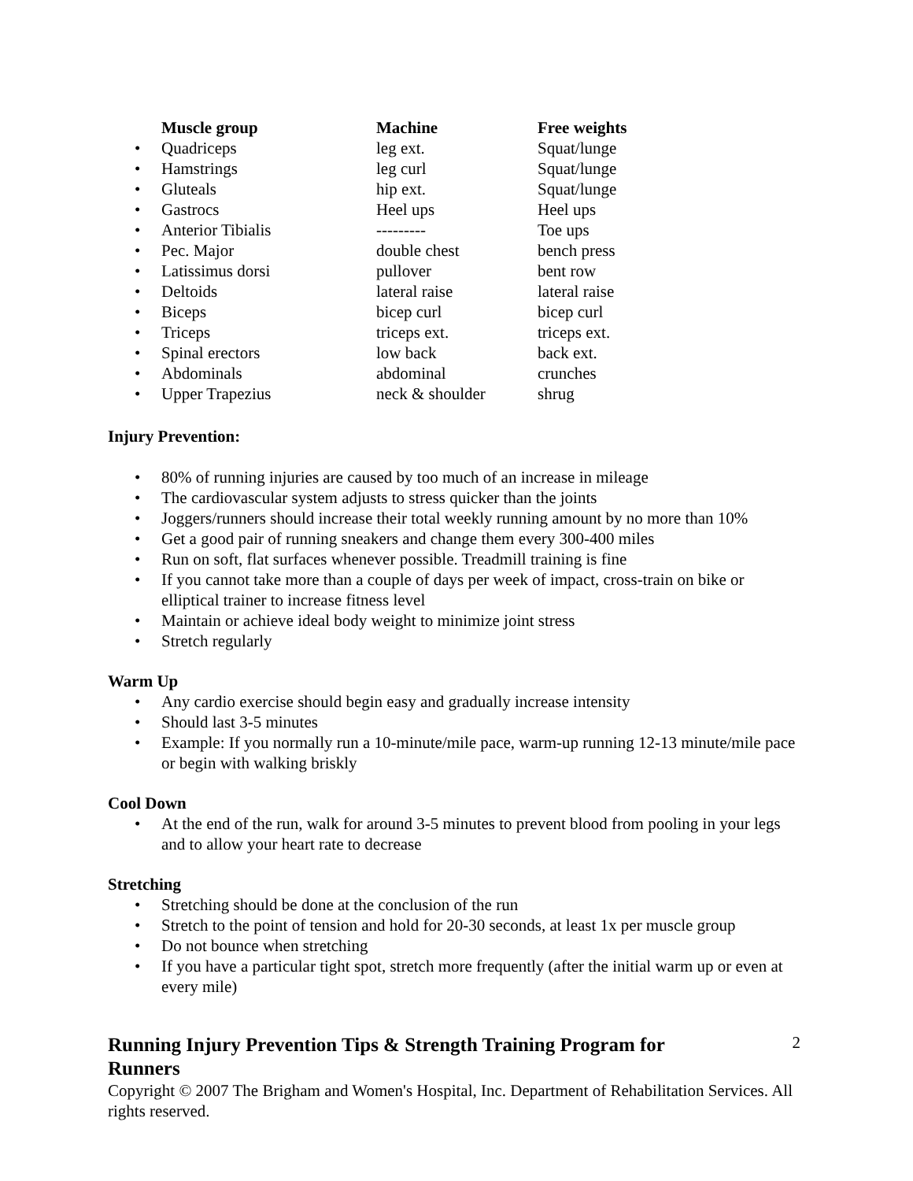| | Muscle group | Machine | Free weights |
| --- | --- | --- | --- |
| • | Quadriceps | leg ext. | Squat/lunge |
| • | Hamstrings | leg curl | Squat/lunge |
| • | Gluteals | hip ext. | Squat/lunge |
| • | Gastrocs | Heel ups | Heel ups |
| • | Anterior Tibialis | --------- | Toe ups |
| • | Pec. Major | double chest | bench press |
| • | Latissimus dorsi | pullover | bent row |
| • | Deltoids | lateral raise | lateral raise |
| • | Biceps | bicep curl | bicep curl |
| • | Triceps | triceps ext. | triceps ext. |
| • | Spinal erectors | low back | back ext. |
| • | Abdominals | abdominal | crunches |
| • | Upper Trapezius | neck & shoulder | shrug |
Injury Prevention:
• 80% of running injuries are caused by too much of an increase in mileage
• The cardiovascular system adjusts to stress quicker than the joints
• Joggers/runners should increase their total weekly running amount by no more than 10%
• Get a good pair of running sneakers and change them every 300-400 miles
• Run on soft, flat surfaces whenever possible. Treadmill training is fine
• If you cannot take more than a couple of days per week of impact, cross-train on bike or elliptical trainer to increase fitness level
• Maintain or achieve ideal body weight to minimize joint stress
• Stretch regularly
Warm Up
• Any cardio exercise should begin easy and gradually increase intensity
• Should last 3-5 minutes
• Example: If you normally run a 10-minute/mile pace, warm-up running 12-13 minute/mile pace or begin with walking briskly
Cool Down
• At the end of the run, walk for around 3-5 minutes to prevent blood from pooling in your legs and to allow your heart rate to decrease
Stretching
• Stretching should be done at the conclusion of the run
• Stretch to the point of tension and hold for 20-30 seconds, at least 1x per muscle group
• Do not bounce when stretching
• If you have a particular tight spot, stretch more frequently (after the initial warm up or even at every mile)
Running Injury Prevention Tips & Strength Training Program for Runners
2
Copyright © 2007 The Brigham and Women's Hospital, Inc. Department of Rehabilitation Services. All rights reserved.